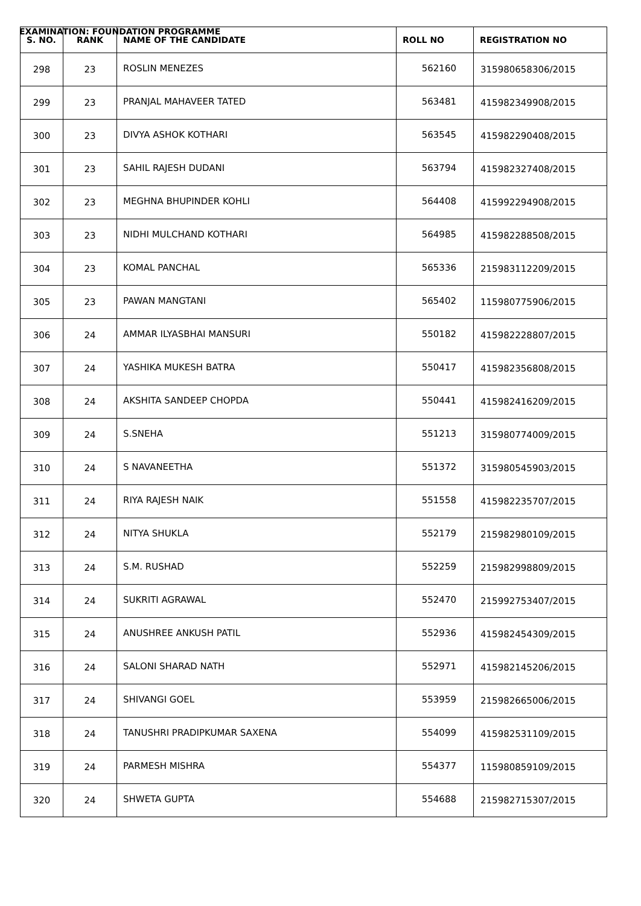EXAMINATION: FOUNDATION PROGRAMME
| S. NO. | RANK | NAME OF THE CANDIDATE | ROLL NO | REGISTRATION NO |
| --- | --- | --- | --- | --- |
| 298 | 23 | ROSLIN MENEZES | 562160 | 315980658306/2015 |
| 299 | 23 | PRANJAL MAHAVEER TATED | 563481 | 415982349908/2015 |
| 300 | 23 | DIVYA ASHOK KOTHARI | 563545 | 415982290408/2015 |
| 301 | 23 | SAHIL RAJESH DUDANI | 563794 | 415982327408/2015 |
| 302 | 23 | MEGHNA BHUPINDER KOHLI | 564408 | 415992294908/2015 |
| 303 | 23 | NIDHI MULCHAND KOTHARI | 564985 | 415982288508/2015 |
| 304 | 23 | KOMAL PANCHAL | 565336 | 215983112209/2015 |
| 305 | 23 | PAWAN MANGTANI | 565402 | 115980775906/2015 |
| 306 | 24 | AMMAR ILYASBHAI MANSURI | 550182 | 415982228807/2015 |
| 307 | 24 | YASHIKA MUKESH BATRA | 550417 | 415982356808/2015 |
| 308 | 24 | AKSHITA SANDEEP CHOPDA | 550441 | 415982416209/2015 |
| 309 | 24 | S.SNEHA | 551213 | 315980774009/2015 |
| 310 | 24 | S NAVANEETHA | 551372 | 315980545903/2015 |
| 311 | 24 | RIYA RAJESH NAIK | 551558 | 415982235707/2015 |
| 312 | 24 | NITYA SHUKLA | 552179 | 215982980109/2015 |
| 313 | 24 | S.M. RUSHAD | 552259 | 215982998809/2015 |
| 314 | 24 | SUKRITI AGRAWAL | 552470 | 215992753407/2015 |
| 315 | 24 | ANUSHREE ANKUSH PATIL | 552936 | 415982454309/2015 |
| 316 | 24 | SALONI SHARAD NATH | 552971 | 415982145206/2015 |
| 317 | 24 | SHIVANGI GOEL | 553959 | 215982665006/2015 |
| 318 | 24 | TANUSHRI PRADIPKUMAR SAXENA | 554099 | 415982531109/2015 |
| 319 | 24 | PARMESH MISHRA | 554377 | 115980859109/2015 |
| 320 | 24 | SHWETA GUPTA | 554688 | 215982715307/2015 |